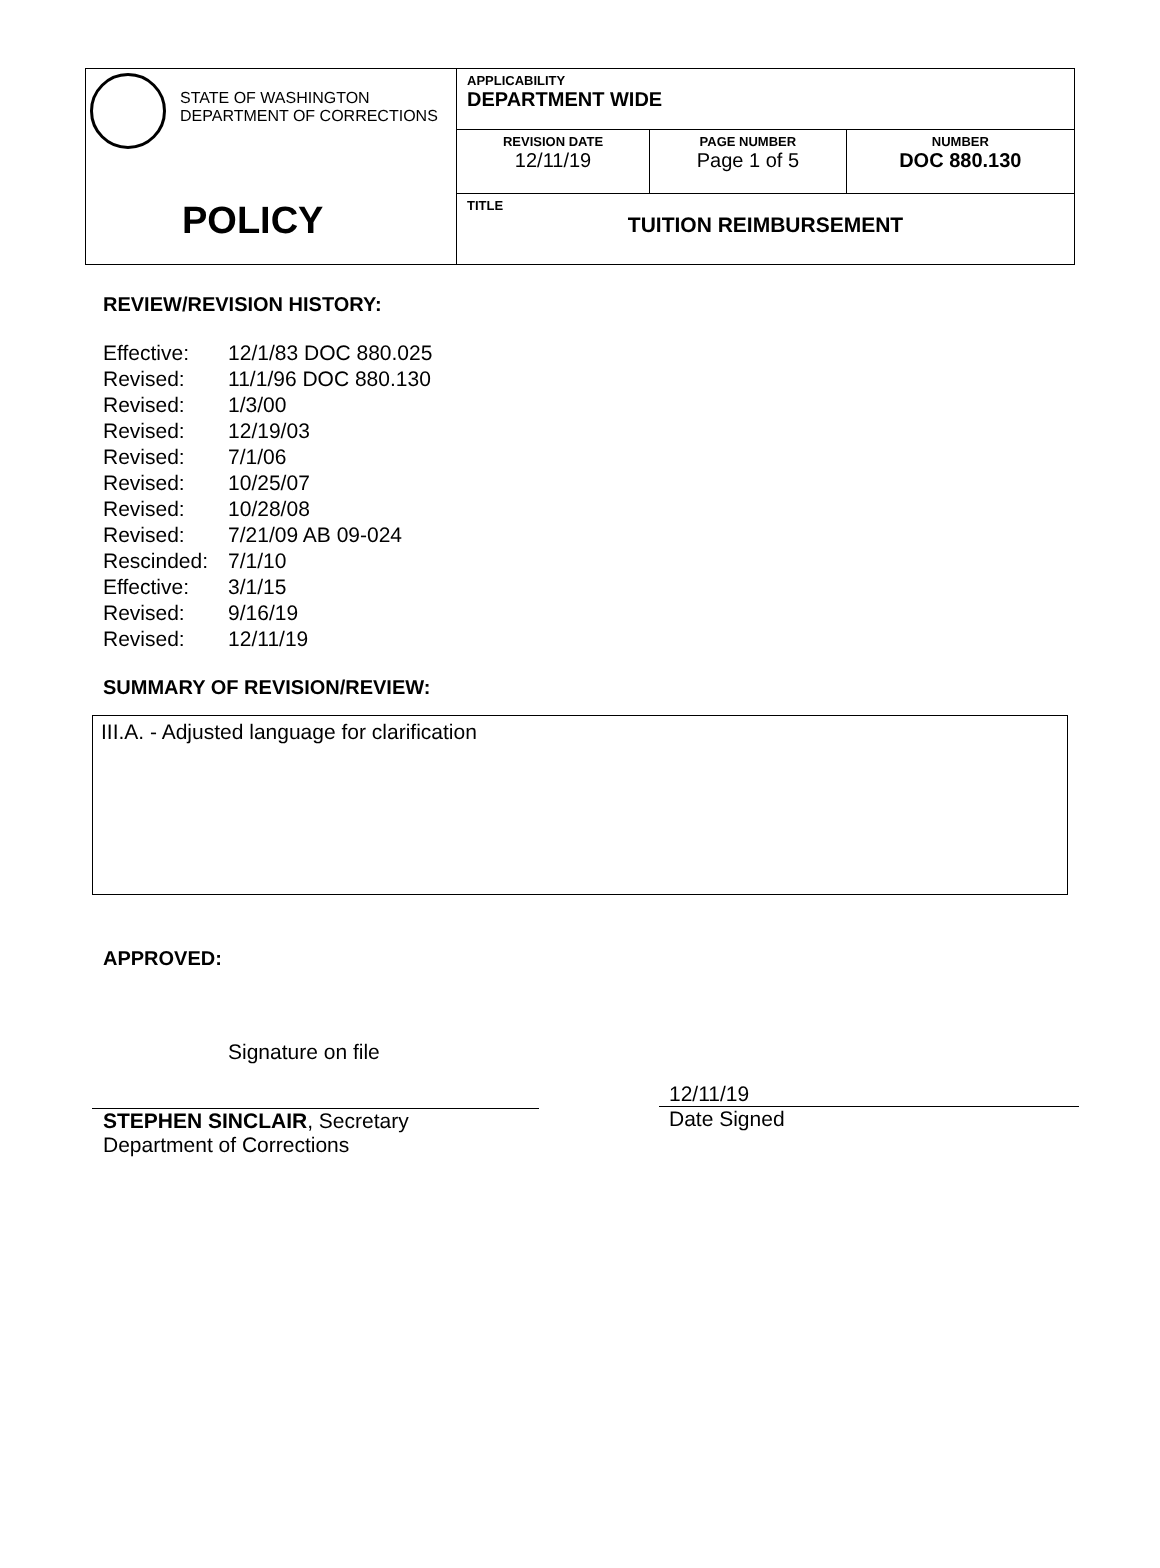| STATE OF WASHINGTON DEPARTMENT OF CORRECTIONS POLICY | APPLICABILITY DEPARTMENT WIDE | | |
| | REVISION DATE 12/11/19 | PAGE NUMBER Page 1 of 5 | NUMBER DOC 880.130 |
| | TITLE TUITION REIMBURSEMENT | | |
REVIEW/REVISION HISTORY:
| Effective: | 12/1/83 DOC 880.025 |
| Revised: | 11/1/96 DOC 880.130 |
| Revised: | 1/3/00 |
| Revised: | 12/19/03 |
| Revised: | 7/1/06 |
| Revised: | 10/25/07 |
| Revised: | 10/28/08 |
| Revised: | 7/21/09 AB 09-024 |
| Rescinded: | 7/1/10 |
| Effective: | 3/1/15 |
| Revised: | 9/16/19 |
| Revised: | 12/11/19 |
SUMMARY OF REVISION/REVIEW:
III.A. - Adjusted language for clarification
APPROVED:
Signature on file
STEPHEN SINCLAIR, Secretary
Department of Corrections
12/11/19
Date Signed